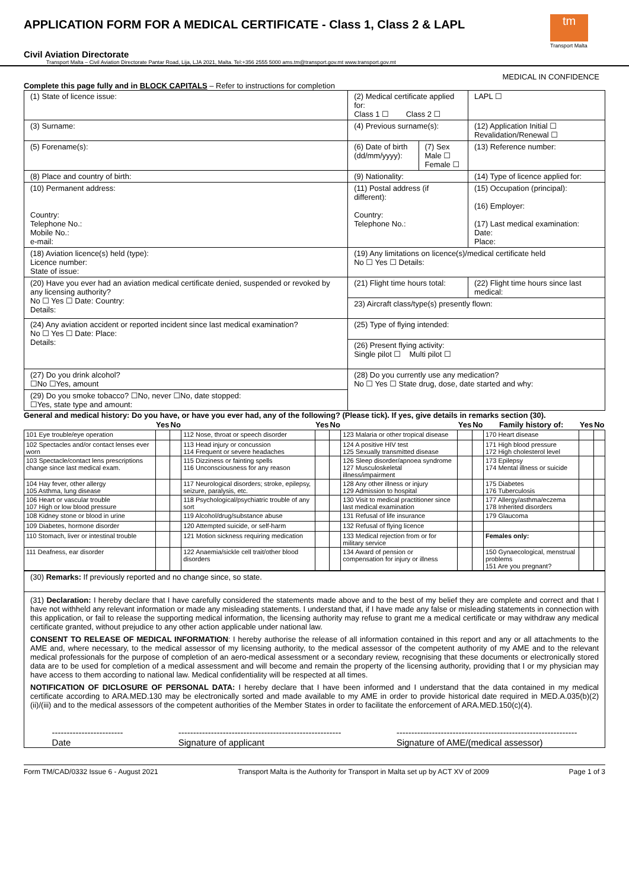tm
Transport Malta
APPLICATION FORM FOR A MEDICAL CERTIFICATE - Class 1, Class 2 & LAPL
Civil Aviation Directorate
Transport Malta – Civil Aviation Directorate Pantar Road, Lija, LJA 2021, Malta. Tel:+356 2555 5000 ams.tm@transport.gov.mt www.transport.gov.mt
MEDICAL IN CONFIDENCE
Complete this page fully and in BLOCK CAPITALS – Refer to instructions for completion
| (1) State of licence issue: | (2) Medical certificate applied for: Class 1 ☐ Class 2 ☐ | | LAPL ☐ |
| (3) Surname: | (4) Previous surname(s): | | (12) Application Initial ☐ Revalidation/Renewal ☐ |
| (5) Forename(s): | (6) Date of birth (dd/mm/yyyy): | (7) Sex Male ☐ Female ☐ | (13) Reference number: |
| (8) Place and country of birth: | (9) Nationality: | | (14) Type of licence applied for: |
| (10) Permanent address: Country: Telephone No.: Mobile No.: e-mail: | (11) Postal address (if different): Country: Telephone No.: | | (15) Occupation (principal): (16) Employer: (17) Last medical examination: Date: Place: |
| (18) Aviation licence(s) held (type): Licence number: State of issue: | (19) Any limitations on licence(s)/medical certificate held No ☐ Yes ☐ Details: | | |
| (20) Have you ever had an aviation medical certificate denied, suspended or revoked by any licensing authority? No ☐ Yes ☐ Date: Country: Details: | (21) Flight time hours total: | | (22) Flight time hours since last medical: |
| | 23) Aircraft class/type(s) presently flown: | | |
| (24) Any aviation accident or reported incident since last medical examination? No ☐ Yes ☐ Date: Place: Details: | (25) Type of flying intended: | | |
| | (26) Present flying activity: Single pilot ☐ Multi pilot ☐ | | |
| (27) Do you drink alcohol? ☐No ☐Yes, amount | (28) Do you currently use any medication? No ☐ Yes ☐ State drug, dose, date started and why: | | |
| (29) Do you smoke tobacco? ☐No, never ☐No, date stopped: ☐Yes, state type and amount: | | | |
General and medical history: Do you have, or have you ever had, any of the following? (Please tick). If yes, give details in remarks section (30).
| | Yes | No | | Yes | No | | Yes | No | Family history of: | Yes | No |
| --- | --- | --- | --- | --- | --- | --- | --- | --- | --- | --- | --- |
| 101 Eye trouble/eye operation | | | 112 Nose, throat or speech disorder | | | 123 Malaria or other tropical disease | | | 170 Heart disease | | |
| 102 Spectacles and/or contact lenses ever worn | | | 113 Head injury or concussion 114 Frequent or severe headaches | | | 124 A positive HIV test 125 Sexually transmitted disease | | | 171 High blood pressure 172 High cholesterol level | | |
| 103 Spectacle/contact lens prescriptions change since last medical exam. | | | 115 Dizziness or fainting spells 116 Unconsciousness for any reason | | | 126 Sleep disorder/apnoea syndrome 127 Musculoskeletal illness/impairment | | | 173 Epilepsy 174 Mental illness or suicide | | |
| 104 Hay fever, other allergy 105 Asthma, lung disease | | | 117 Neurological disorders; stroke, epilepsy, seizure, paralysis, etc. | | | 128 Any other illness or injury 129 Admission to hospital | | | 175 Diabetes 176 Tuberculosis | | |
| 106 Heart or vascular trouble 107 High or low blood pressure | | | 118 Psychological/psychiatric trouble of any sort | | | 130 Visit to medical practitioner since last medical examination | | | 177 Allergy/asthma/eczema 178 Inherited disorders | | |
| 108 Kidney stone or blood in urine | | | 119 Alcohol/drug/substance abuse | | | 131 Refusal of life insurance | | | 179 Glaucoma | | |
| 109 Diabetes, hormone disorder | | | 120 Attempted suicide, or self-harm | | | 132 Refusal of flying licence | | | | | |
| 110 Stomach, liver or intestinal trouble | | | 121 Motion sickness requiring medication | | | 133 Medical rejection from or for military service | | | Females only: | | |
| 111 Deafness, ear disorder | | | 122 Anaemia/sickle cell trait/other blood disorders | | | 134 Award of pension or compensation for injury or illness | | | 150 Gynaecological, menstrual problems 151 Are you pregnant? | | |
| (30) Remarks: If previously reported and no change since, so state. |
| (31) Declaration: I hereby declare that I have carefully considered the statements made above and to the best of my belief they are complete and correct and that I have not withheld any relevant information or made any misleading statements. I understand that, if I have made any false or misleading statements in connection with this application, or fail to release the supporting medical information, the licensing authority may refuse to grant me a medical certificate or may withdraw any medical certificate granted, without prejudice to any other action applicable under national law. CONSENT TO RELEASE OF MEDICAL INFORMATION : I hereby authorise the release of all information contained in this report and any or all attachments to the AME and, where necessary, to the medical assessor of my licensing authority, to the medical assessor of the competent authority of my AME and to the relevant medical professionals for the purpose of completion of an aero-medical assessment or a secondary review, recognising that these documents or electronically stored data are to be used for completion of a medical assessment and will become and remain the property of the licensing authority, providing that I or my physician may have access to them according to national law. Medical confidentiality will be respected at all times. NOTIFICATION OF DICLOSURE OF PERSONAL DATA: I hereby declare that I have been informed and I understand that the data contained in my medical certificate according to ARA.MED.130 may be electronically sorted and made available to my AME in order to provide historical date required in MED.A.035(b)(2)(ii)/(iii) and to the medical assessors of the competent authorities of the Member States in order to facilitate the enforcement of ARA.MED.150(c)(4). ------------------------ Date ------------------------------------------------------- Signature of applicant ------------------------------------------------------------- Signature of AME/(medical assessor) |
Form TM/CAD/0332 Issue 6 - August 2021 Transport Malta is the Authority for Transport in Malta set up by ACT XV of 2009 Page 1 of 3